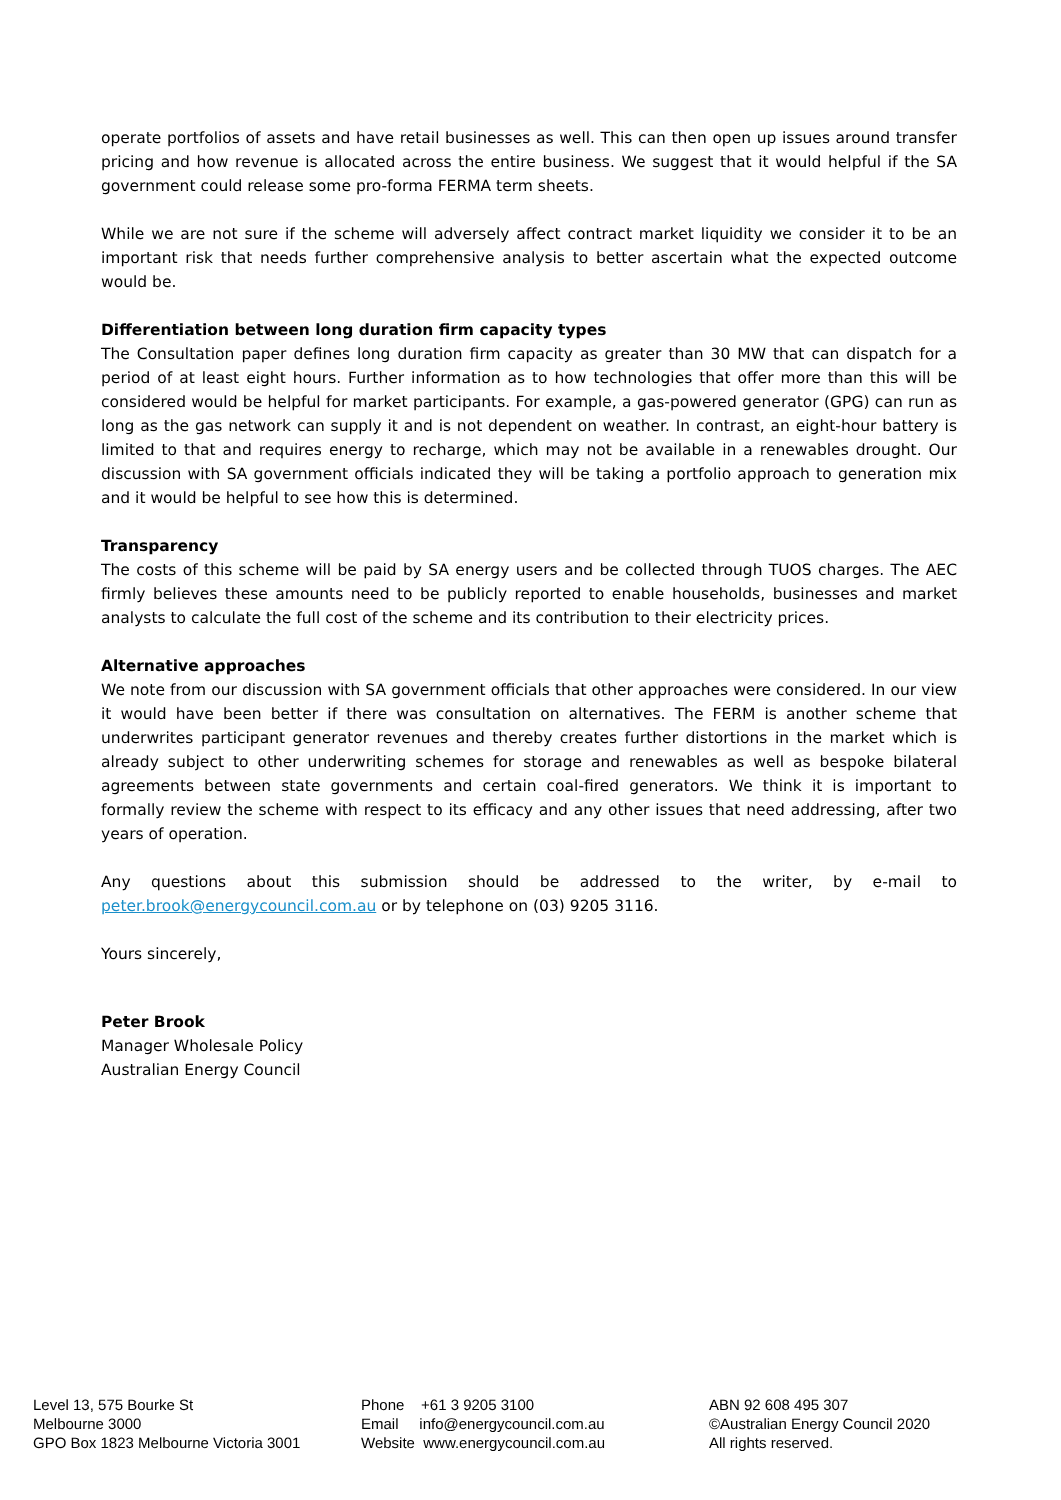operate portfolios of assets and have retail businesses as well. This can then open up issues around transfer pricing and how revenue is allocated across the entire business. We suggest that it would helpful if the SA government could release some pro-forma FERMA term sheets.
While we are not sure if the scheme will adversely affect contract market liquidity we consider it to be an important risk that needs further comprehensive analysis to better ascertain what the expected outcome would be.
Differentiation between long duration firm capacity types
The Consultation paper defines long duration firm capacity as greater than 30 MW that can dispatch for a period of at least eight hours. Further information as to how technologies that offer more than this will be considered would be helpful for market participants. For example, a gas-powered generator (GPG) can run as long as the gas network can supply it and is not dependent on weather. In contrast, an eight-hour battery is limited to that and requires energy to recharge, which may not be available in a renewables drought. Our discussion with SA government officials indicated they will be taking a portfolio approach to generation mix and it would be helpful to see how this is determined.
Transparency
The costs of this scheme will be paid by SA energy users and be collected through TUOS charges. The AEC firmly believes these amounts need to be publicly reported to enable households, businesses and market analysts to calculate the full cost of the scheme and its contribution to their electricity prices.
Alternative approaches
We note from our discussion with SA government officials that other approaches were considered. In our view it would have been better if there was consultation on alternatives. The FERM is another scheme that underwrites participant generator revenues and thereby creates further distortions in the market which is already subject to other underwriting schemes for storage and renewables as well as bespoke bilateral agreements between state governments and certain coal-fired generators. We think it is important to formally review the scheme with respect to its efficacy and any other issues that need addressing, after two years of operation.
Any questions about this submission should be addressed to the writer, by e-mail to peter.brook@energycouncil.com.au or by telephone on (03) 9205 3116.
Yours sincerely,
Peter Brook
Manager Wholesale Policy
Australian Energy Council
Level 13, 575 Bourke St
Melbourne 3000
GPO Box 1823 Melbourne Victoria 3001
Phone +61 3 9205 3100
Email info@energycouncil.com.au
Website www.energycouncil.com.au
ABN 92 608 495 307
©Australian Energy Council 2020
All rights reserved.